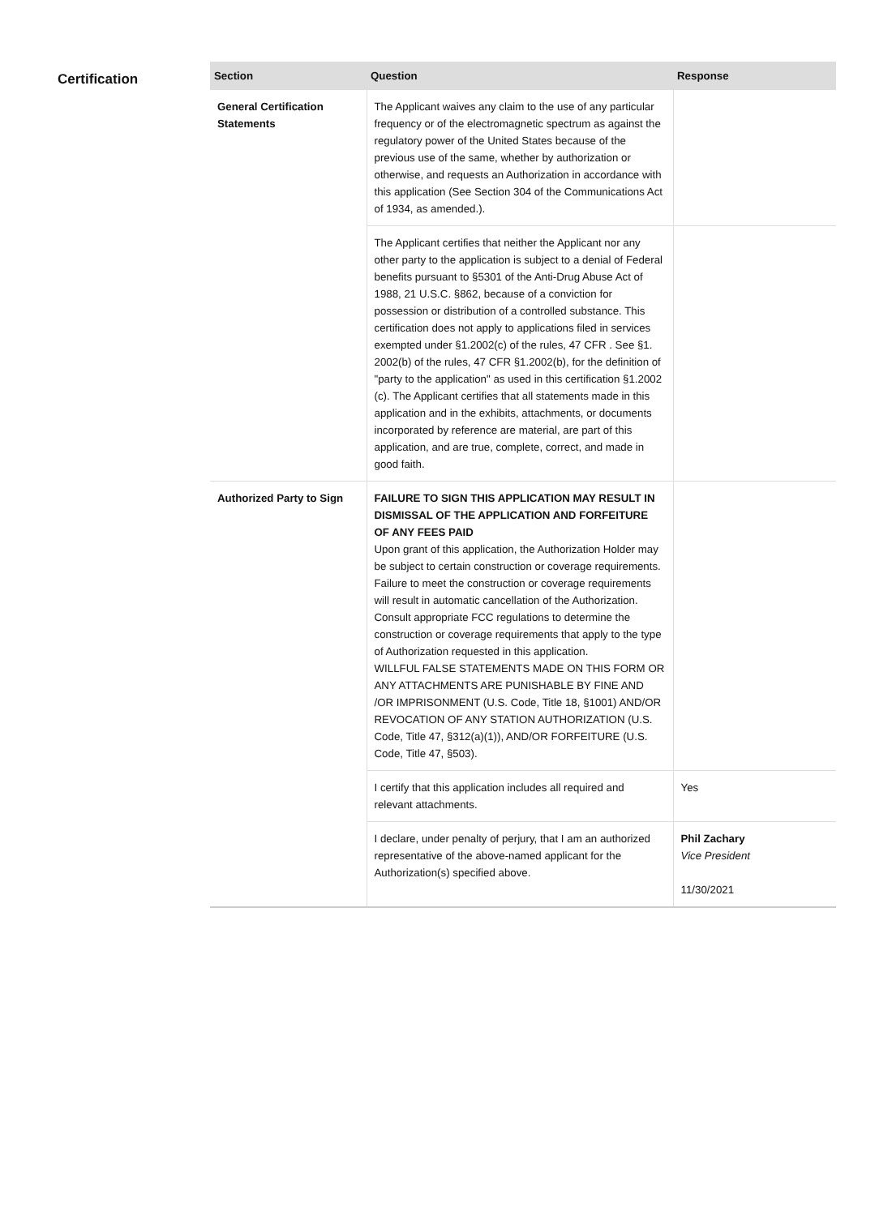Certification
| Section | Question | Response |
| --- | --- | --- |
| General Certification Statements | The Applicant waives any claim to the use of any particular frequency or of the electromagnetic spectrum as against the regulatory power of the United States because of the previous use of the same, whether by authorization or otherwise, and requests an Authorization in accordance with this application (See Section 304 of the Communications Act of 1934, as amended.). | |
| | The Applicant certifies that neither the Applicant nor any other party to the application is subject to a denial of Federal benefits pursuant to §5301 of the Anti-Drug Abuse Act of 1988, 21 U.S.C. §862, because of a conviction for possession or distribution of a controlled substance. This certification does not apply to applications filed in services exempted under §1.2002(c) of the rules, 47 CFR . See §1. 2002(b) of the rules, 47 CFR §1.2002(b), for the definition of "party to the application" as used in this certification §1.2002 (c). The Applicant certifies that all statements made in this application and in the exhibits, attachments, or documents incorporated by reference are material, are part of this application, and are true, complete, correct, and made in good faith. | |
| Authorized Party to Sign | FAILURE TO SIGN THIS APPLICATION MAY RESULT IN DISMISSAL OF THE APPLICATION AND FORFEITURE OF ANY FEES PAID Upon grant of this application, the Authorization Holder may be subject to certain construction or coverage requirements. Failure to meet the construction or coverage requirements will result in automatic cancellation of the Authorization. Consult appropriate FCC regulations to determine the construction or coverage requirements that apply to the type of Authorization requested in this application. WILLFUL FALSE STATEMENTS MADE ON THIS FORM OR ANY ATTACHMENTS ARE PUNISHABLE BY FINE AND /OR IMPRISONMENT (U.S. Code, Title 18, §1001) AND/OR REVOCATION OF ANY STATION AUTHORIZATION (U.S. Code, Title 47, §312(a)(1)), AND/OR FORFEITURE (U.S. Code, Title 47, §503). | |
| | I certify that this application includes all required and relevant attachments. | Yes |
| | I declare, under penalty of perjury, that I am an authorized representative of the above-named applicant for the Authorization(s) specified above. | Phil Zachary Vice President 11/30/2021 |